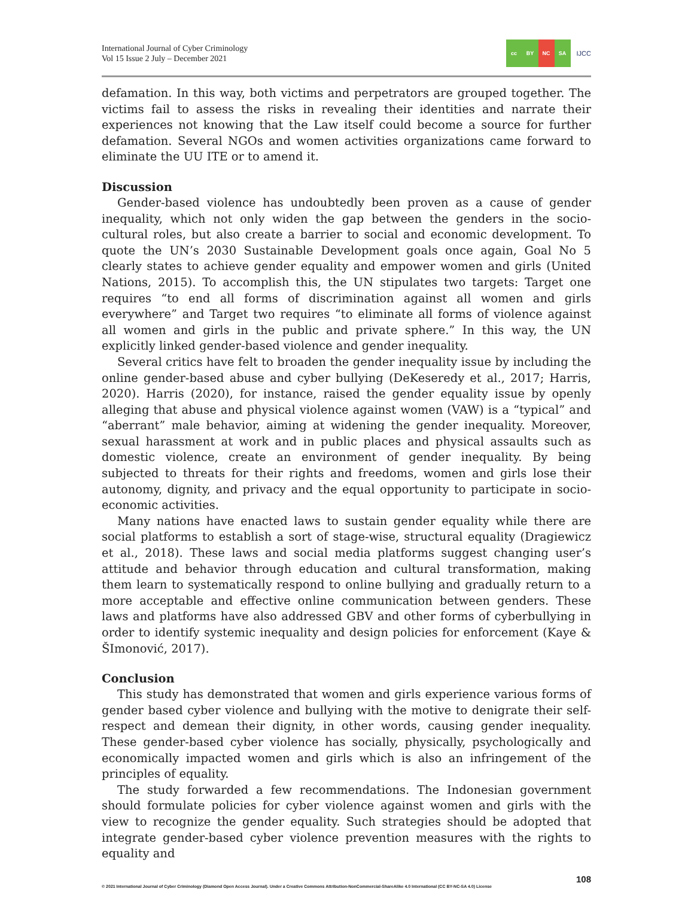International Journal of Cyber Criminology
Vol 15 Issue 2 July – December 2021
cc BY NC SA
IJCC
defamation. In this way, both victims and perpetrators are grouped together. The victims fail to assess the risks in revealing their identities and narrate their experiences not knowing that the Law itself could become a source for further defamation. Several NGOs and women activities organizations came forward to eliminate the UU ITE or to amend it.
Discussion
Gender-based violence has undoubtedly been proven as a cause of gender inequality, which not only widen the gap between the genders in the socio-cultural roles, but also create a barrier to social and economic development. To quote the UN’s 2030 Sustainable Development goals once again, Goal No 5 clearly states to achieve gender equality and empower women and girls (United Nations, 2015). To accomplish this, the UN stipulates two targets: Target one requires “to end all forms of discrimination against all women and girls everywhere” and Target two requires “to eliminate all forms of violence against all women and girls in the public and private sphere.” In this way, the UN explicitly linked gender-based violence and gender inequality.
Several critics have felt to broaden the gender inequality issue by including the online gender-based abuse and cyber bullying (DeKeseredy et al., 2017; Harris, 2020). Harris (2020), for instance, raised the gender equality issue by openly alleging that abuse and physical violence against women (VAW) is a “typical” and “aberrant” male behavior, aiming at widening the gender inequality. Moreover, sexual harassment at work and in public places and physical assaults such as domestic violence, create an environment of gender inequality. By being subjected to threats for their rights and freedoms, women and girls lose their autonomy, dignity, and privacy and the equal opportunity to participate in socio-economic activities.
Many nations have enacted laws to sustain gender equality while there are social platforms to establish a sort of stage-wise, structural equality (Dragiewicz et al., 2018). These laws and social media platforms suggest changing user’s attitude and behavior through education and cultural transformation, making them learn to systematically respond to online bullying and gradually return to a more acceptable and effective online communication between genders. These laws and platforms have also addressed GBV and other forms of cyberbullying in order to identify systemic inequality and design policies for enforcement (Kaye & ŠImonović, 2017).
Conclusion
This study has demonstrated that women and girls experience various forms of gender based cyber violence and bullying with the motive to denigrate their self-respect and demean their dignity, in other words, causing gender inequality. These gender-based cyber violence has socially, physically, psychologically and economically impacted women and girls which is also an infringement of the principles of equality.
The study forwarded a few recommendations. The Indonesian government should formulate policies for cyber violence against women and girls with the view to recognize the gender equality. Such strategies should be adopted that integrate gender-based cyber violence prevention measures with the rights to equality and
108
© 2021 International Journal of Cyber Criminology (Diamond Open Access Journal). Under a Creative Commons Attribution-NonCommercial-ShareAlike 4.0 International (CC BY-NC-SA 4.0) License